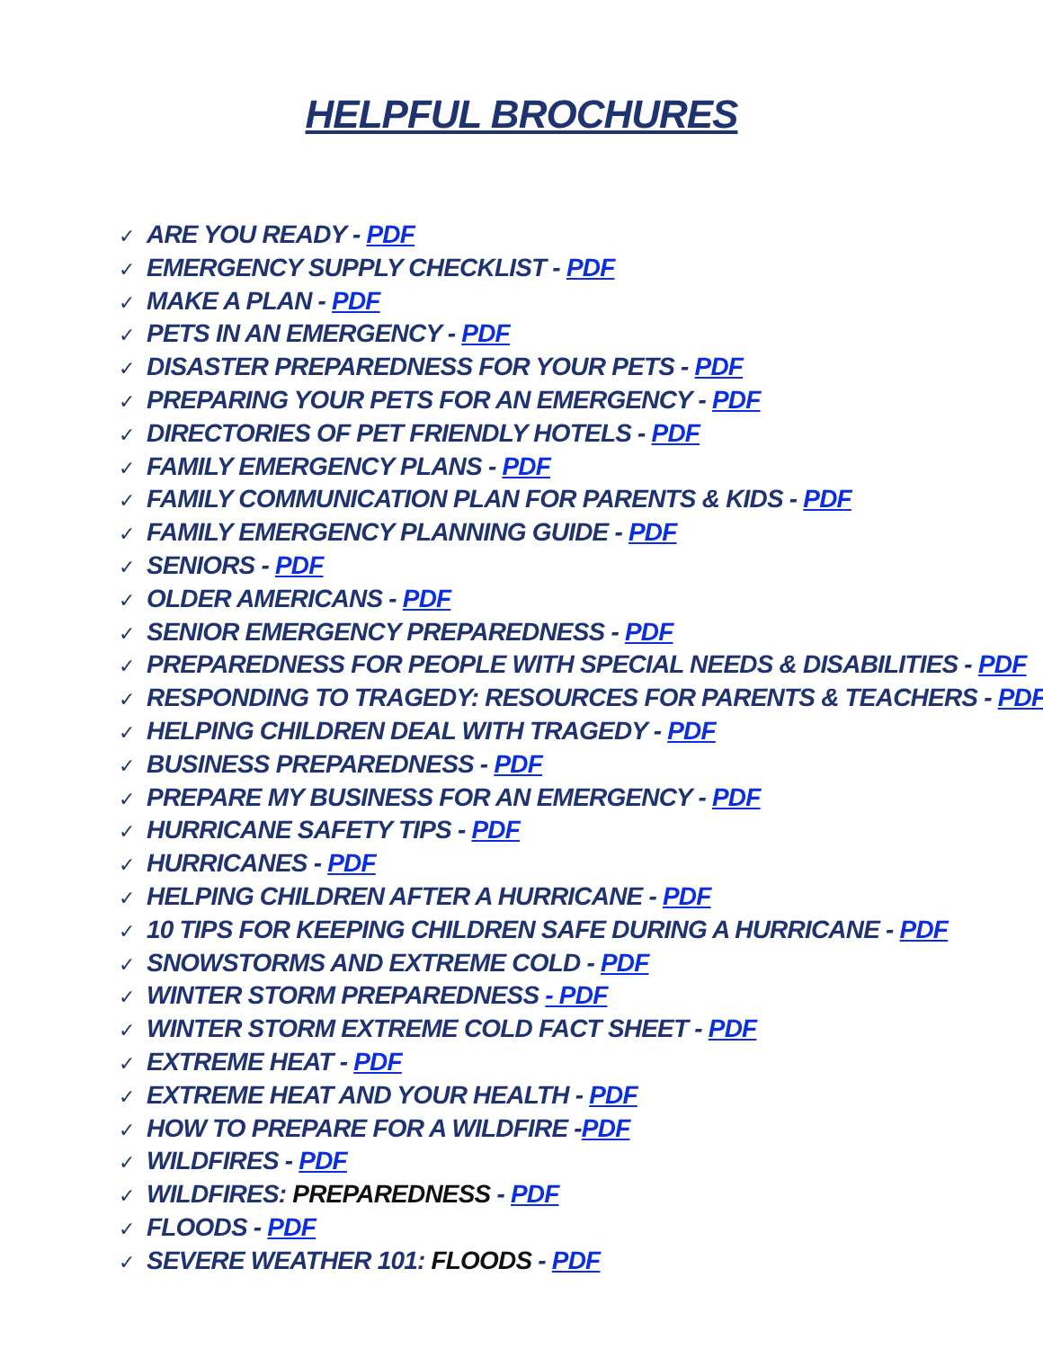HELPFUL BROCHURES
✓ ARE YOU READY - PDF
✓ EMERGENCY SUPPLY CHECKLIST - PDF
✓ MAKE A PLAN - PDF
✓ PETS IN AN EMERGENCY - PDF
✓ DISASTER PREPAREDNESS FOR YOUR PETS - PDF
✓ PREPARING YOUR PETS FOR AN EMERGENCY - PDF
✓ DIRECTORIES OF PET FRIENDLY HOTELS - PDF
✓ FAMILY EMERGENCY PLANS - PDF
✓ FAMILY COMMUNICATION PLAN FOR PARENTS & KIDS - PDF
✓ FAMILY EMERGENCY PLANNING GUIDE - PDF
✓ SENIORS - PDF
✓ OLDER AMERICANS - PDF
✓ SENIOR EMERGENCY PREPAREDNESS - PDF
✓ PREPAREDNESS FOR PEOPLE WITH SPECIAL NEEDS & DISABILITIES - PDF
✓ RESPONDING TO TRAGEDY: RESOURCES FOR PARENTS & TEACHERS - PDF
✓ HELPING CHILDREN DEAL WITH TRAGEDY - PDF
✓ BUSINESS PREPAREDNESS - PDF
✓ PREPARE MY BUSINESS FOR AN EMERGENCY - PDF
✓ HURRICANE SAFETY TIPS - PDF
✓ HURRICANES - PDF
✓ HELPING CHILDREN AFTER A HURRICANE - PDF
✓ 10 TIPS FOR KEEPING CHILDREN SAFE DURING A HURRICANE - PDF
✓ SNOWSTORMS AND EXTREME COLD - PDF
✓ WINTER STORM PREPAREDNESS - PDF
✓ WINTER STORM EXTREME COLD FACT SHEET - PDF
✓ EXTREME HEAT - PDF
✓ EXTREME HEAT AND YOUR HEALTH - PDF
✓ HOW TO PREPARE FOR A WILDFIRE -PDF
✓ WILDFIRES - PDF
✓ WILDFIRES: PREPAREDNESS - PDF
✓ FLOODS - PDF
✓ SEVERE WEATHER 101: FLOODS - PDF